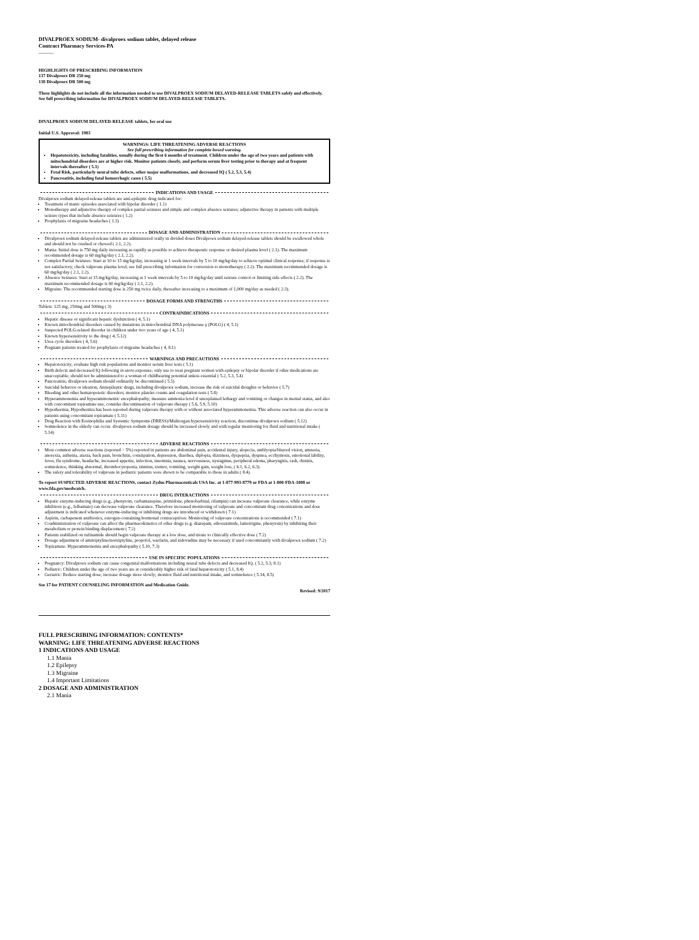DIVALPROEX SODIUM- divalproex sodium tablet, delayed release
Contract Pharmacy Services-PA
----------
HIGHLIGHTS OF PRESCRIBING INFORMATION
137 Divalproex DR 250 mg
138 Divalproex DR 500 mg
These highlights do not include all the information needed to use DIVALPROEX SODIUM DELAYED-RELEASE TABLETS safely and effectively. See full prescribing information for DIVALPROEX SODIUM DELAYED-RELEASE TABLETS.
DIVALPROEX SODIUM DELAYED-RELEASE tablets, for oral use
Initial U.S. Approval: 1983
WARNINGS: LIFE THREATENING ADVERSE REACTIONS
See full prescribing information for complete boxed warning.
Hepatotoxicity, including fatalities, usually during the first 6 months of treatment. Children under the age of two years and patients with mitochondrial disorders are at higher risk. Monitor patients closely, and perform serum liver testing prior to therapy and at frequent intervals thereafter ( 5.1)
Fetal Risk, particularly neural tube defects, other major malformations, and decreased IQ ( 5.2, 5.3, 5.4)
Pancreatitis, including fatal hemorrhagic cases ( 5.5)
INDICATIONS AND USAGE
Divalproex sodium delayed-release tablets are anti-epileptic drug indicated for:
Treatment of manic episodes associated with bipolar disorder ( 1.1)
Monotherapy and adjunctive therapy of complex partial seizures and simple and complex absence seizures; adjunctive therapy in patients with multiple seizure types that include absence seizures ( 1.2)
Prophylaxis of migraine headaches ( 1.3)
DOSAGE AND ADMINISTRATION
Divalproex sodium delayed-release tablets are administered orally in divided doses Divalproex sodium delayed-release tablets should be swallowed whole and should not be crushed or chewed ( 2.1, 2.2).
Mania: Initial dose is 750 mg daily increasing as rapidly as possible to achieve therapeutic response or desired plasma level ( 2.1). The maximum recommended dosage is 60 mg/kg/day ( 2.1, 2.2).
Complex Partial Seizures: Start at 10 to 15 mg/kg/day, increasing at 1 week intervals by 5 to 10 mg/kg/day to achieve optimal clinical response; if response is not satisfactory, check valproate plasma level; see full prescribing information for conversion to monotherapy ( 2.2). The maximum recommended dosage is 60 mg/kg/day ( 2.1, 2.2).
Absence Seizures: Start at 15 mg/kg/day, increasing at 1 week intervals by 5 to 10 mg/kg/day until seizure control or limiting side effects ( 2.2). The maximum recommended dosage is 60 mg/kg/day ( 2.1, 2.2).
Migraine: The recommended starting dose is 250 mg twice daily, thereafter increasing to a maximum of 1,000 mg/day as needed ( 2.3).
DOSAGE FORMS AND STRENGTHS
Tablets: 125 mg, 250mg and 500mg ( 3)
CONTRAINDICATIONS
Hepatic disease or significant hepatic dysfunction ( 4, 5.1)
Known mitochondrial disorders caused by mutations in mitochondrial DNA polymerase γ (POLG) ( 4, 5.1)
Suspected POLG-related disorder in children under two years of age ( 4, 5.1)
Known hypersensitivity to the drug ( 4, 5.12)
Urea cycle disorders ( 4, 5.6)
Pregnant patients treated for prophylaxis of migraine headaches ( 4, 8.1)
WARNINGS AND PRECAUTIONS
Hepatotoxicity; evaluate high risk populations and monitor serum liver tests ( 5.1)
Birth defects and decreased IQ following in utero exposure; only use to treat pregnant women with epilepsy or bipolar disorder if other medications are unacceptable; should not be administered to a woman of childbearing potential unless essential ( 5.2, 5.3, 5.4)
Pancreatitis; divalproex sodium should ordinarily be discontinued ( 5.5)
Suicidal behavior or ideation; Antiepileptic drugs, including divalproex sodium, increase the risk of suicidal thoughts or behavior ( 5.7)
Bleeding and other hematopoietic disorders; monitor platelet counts and coagulation tests ( 5.8)
Hyperammonemia and hyperammonemic encephalopathy; measure ammonia level if unexplained lethargy and vomiting or changes in mental status, and also with concomitant topiramate use; consider discontinuation of valproate therapy ( 5.6, 5.9, 5.10)
Hypothermia; Hypothermia has been reported during valproate therapy with or without associated hyperammonemia. This adverse reaction can also occur in patients using concomitant topiramate ( 5.11)
Drug Reaction with Eosinophilia and Systemic Symptoms (DRESS)/Multiorgan hypersensitivity reaction; discontinue divalproex sodium ( 5.12)
Somnolence in the elderly can occur. divalproex sodium dosage should be increased slowly and with regular monitoring for fluid and nutritional intake ( 5.14)
ADVERSE REACTIONS
Most common adverse reactions (reported > 5%) reported in patients are abdominal pain, accidental injury, alopecia, amblyopia/blurred vision, amnesia, anorexia, asthenia, ataxia, back pain, bronchitis, constipation, depression, diarrhea, diplopia, dizziness, dyspepsia, dyspnea, ecchymosis, emotional lability, fever, flu syndrome, headache, increased appetite, infection, insomnia, nausea, nervousness, nystagmus, peripheral edema, pharyngitis, rash, rhinitis, somnolence, thinking abnormal, thrombocytopenia, tinnitus, tremor, vomiting, weight gain, weight loss, ( 6.1, 6.2, 6.3).
The safety and tolerability of valproate in pediatric patients were shown to be comparable to those in adults ( 8.4).
To report SUSPECTED ADVERSE REACTIONS, contact Zydus Pharmaceuticals USA Inc. at 1-877-993-8779 or FDA at 1-800-FDA-1088 or www.fda.gov/medwatch.
DRUG INTERACTIONS
Hepatic enzyme-inducing drugs (e.g., phenytoin, carbamazepine, primidone, phenobarbital, rifampin) can increase valproate clearance, while enzyme inhibitors (e.g., felbamate) can decrease valproate clearance. Therefore increased monitoring of valproate and concomitant drug concentrations and dose adjustment is indicated whenever enzyme-inducing or inhibiting drugs are introduced or withdrawn ( 7.1)
Aspirin, carbapenem antibiotics, estrogen-containing hormonal contraceptives: Monitoring of valproate concentrations is recommended ( 7.1)
Coadministration of valproate can affect the pharmacokinetics of other drugs (e.g. diazepam, ethosuximide, lamotrigine, phenytoin) by inhibiting their metabolism or protein binding displacement ( 7.2)
Patients stabilized on rufinamide should begin valproate therapy at a low dose, and titrate to clinically effective dose ( 7.2)
Dosage adjustment of amitriptyline/nortriptyline, propofol, warfarin, and zidovudine may be necessary if used concomitantly with divalproex sodium ( 7.2)
Topiramate: Hyperammonemia and encephalopathy ( 5.10, 7.3)
USE IN SPECIFIC POPULATIONS
Pregnancy: Divalproex sodium can cause congenital malformations including neural tube defects and decreased IQ. ( 5.2, 5.3, 8.1)
Pediatric: Children under the age of two years are at considerably higher risk of fatal hepatotoxicity ( 5.1, 8.4)
Geriatric: Reduce starting dose; increase dosage more slowly; monitor fluid and nutritional intake, and somnolence ( 5.14, 8.5)
See 17 for PATIENT COUNSELING INFORMATION and Medication Guide.
Revised: 9/2017
FULL PRESCRIBING INFORMATION: CONTENTS*
WARNING: LIFE THREATENING ADVERSE REACTIONS
1 INDICATIONS AND USAGE
1.1 Mania
1.2 Epilepsy
1.3 Migraine
1.4 Important Limitations
2 DOSAGE AND ADMINISTRATION
2.1 Mania